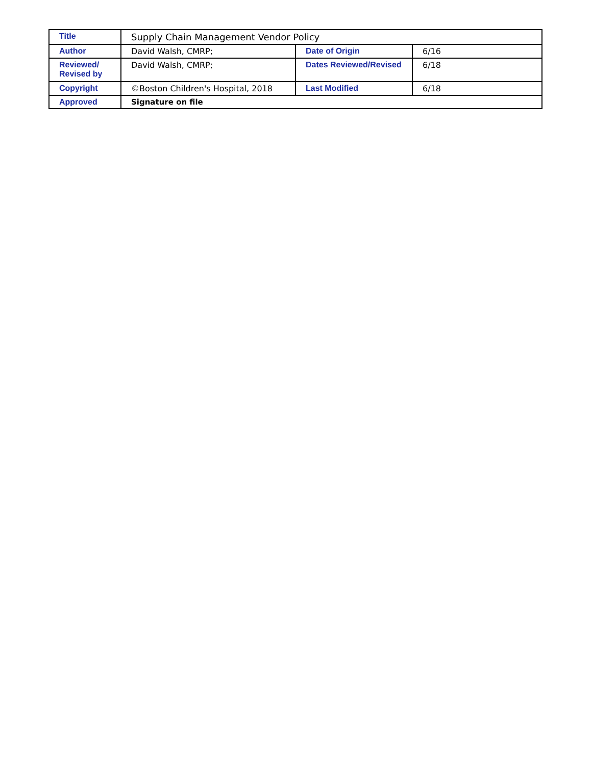| Title | Supply Chain Management Vendor Policy | | |
| Author | David Walsh, CMRP; | Date of Origin | 6/16 |
| Reviewed/ Revised by | David Walsh, CMRP; | Dates Reviewed/Revised | 6/18 |
| Copyright | ©Boston Children's Hospital, 2018 | Last Modified | 6/18 |
| Approved | Signature on file | | |